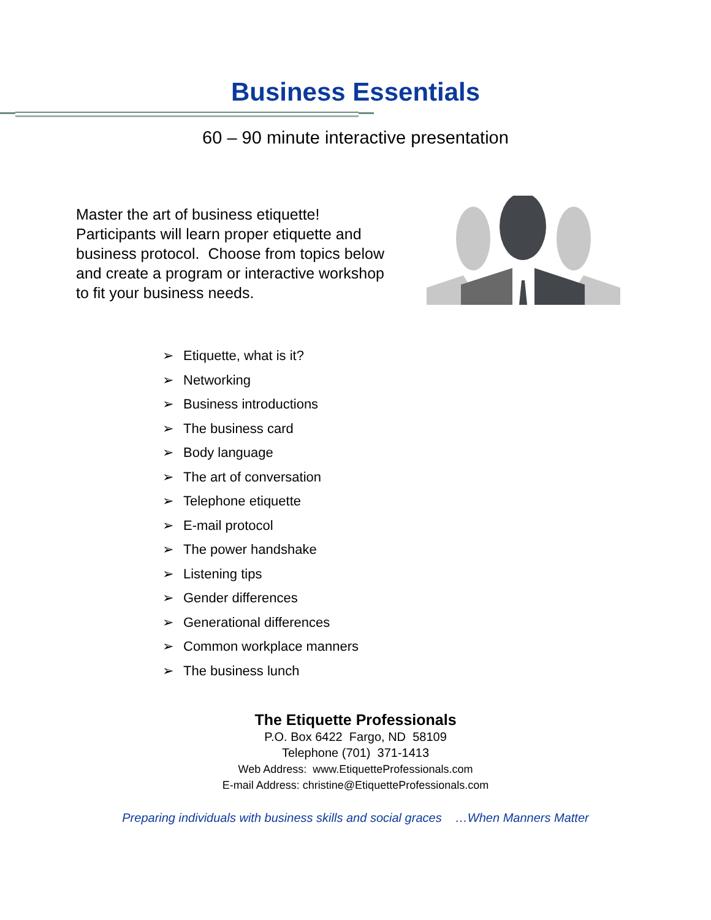Business Essentials
60 – 90 minute interactive presentation
Master the art of business etiquette! Participants will learn proper etiquette and business protocol. Choose from topics below and create a program or interactive workshop to fit your business needs.
➢ Etiquette, what is it?
➢ Networking
➢ Business introductions
➢ The business card
➢ Body language
➢ The art of conversation
➢ Telephone etiquette
➢ E-mail protocol
➢ The power handshake
➢ Listening tips
➢ Gender differences
➢ Generational differences
➢ Common workplace manners
➢ The business lunch
The Etiquette Professionals
P.O. Box 6422 Fargo, ND 58109
Telephone (701) 371-1413
Web Address: www.EtiquetteProfessionals.com
E-mail Address: christine@EtiquetteProfessionals.com
Preparing individuals with business skills and social graces …When Manners Matter